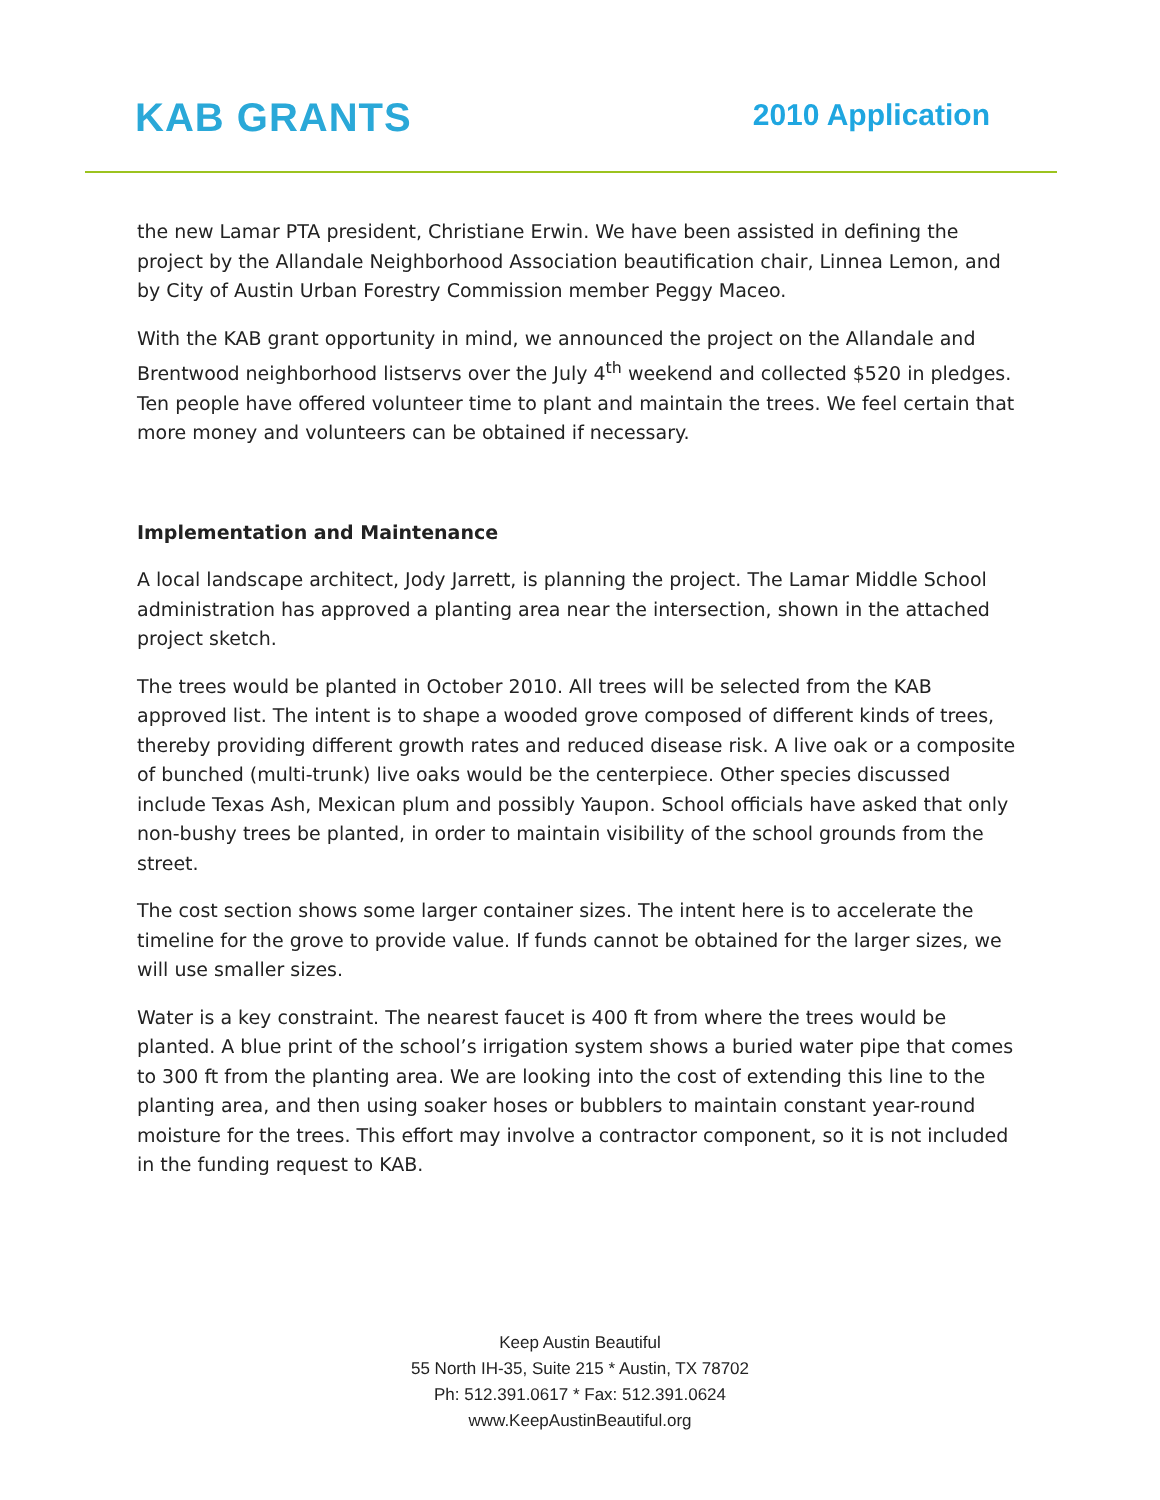KAB GRANTS 2010 Application
the new Lamar PTA president, Christiane Erwin. We have been assisted in defining the project by the Allandale Neighborhood Association beautification chair, Linnea Lemon, and by City of Austin Urban Forestry Commission member Peggy Maceo.
With the KAB grant opportunity in mind, we announced the project on the Allandale and Brentwood neighborhood listservs over the July 4<sup>th</sup> weekend and collected $520 in pledges. Ten people have offered volunteer time to plant and maintain the trees. We feel certain that more money and volunteers can be obtained if necessary.
Implementation and Maintenance
A local landscape architect, Jody Jarrett, is planning the project. The Lamar Middle School administration has approved a planting area near the intersection, shown in the attached project sketch.
The trees would be planted in October 2010. All trees will be selected from the KAB approved list. The intent is to shape a wooded grove composed of different kinds of trees, thereby providing different growth rates and reduced disease risk. A live oak or a composite of bunched (multi-trunk) live oaks would be the centerpiece. Other species discussed include Texas Ash, Mexican plum and possibly Yaupon. School officials have asked that only non-bushy trees be planted, in order to maintain visibility of the school grounds from the street.
The cost section shows some larger container sizes. The intent here is to accelerate the timeline for the grove to provide value. If funds cannot be obtained for the larger sizes, we will use smaller sizes.
Water is a key constraint. The nearest faucet is 400 ft from where the trees would be planted. A blue print of the school’s irrigation system shows a buried water pipe that comes to 300 ft from the planting area. We are looking into the cost of extending this line to the planting area, and then using soaker hoses or bubblers to maintain constant year-round moisture for the trees. This effort may involve a contractor component, so it is not included in the funding request to KAB.
Keep Austin Beautiful
55 North IH-35, Suite 215 * Austin, TX 78702
Ph: 512.391.0617 * Fax: 512.391.0624
www.KeepAustinBeautiful.org